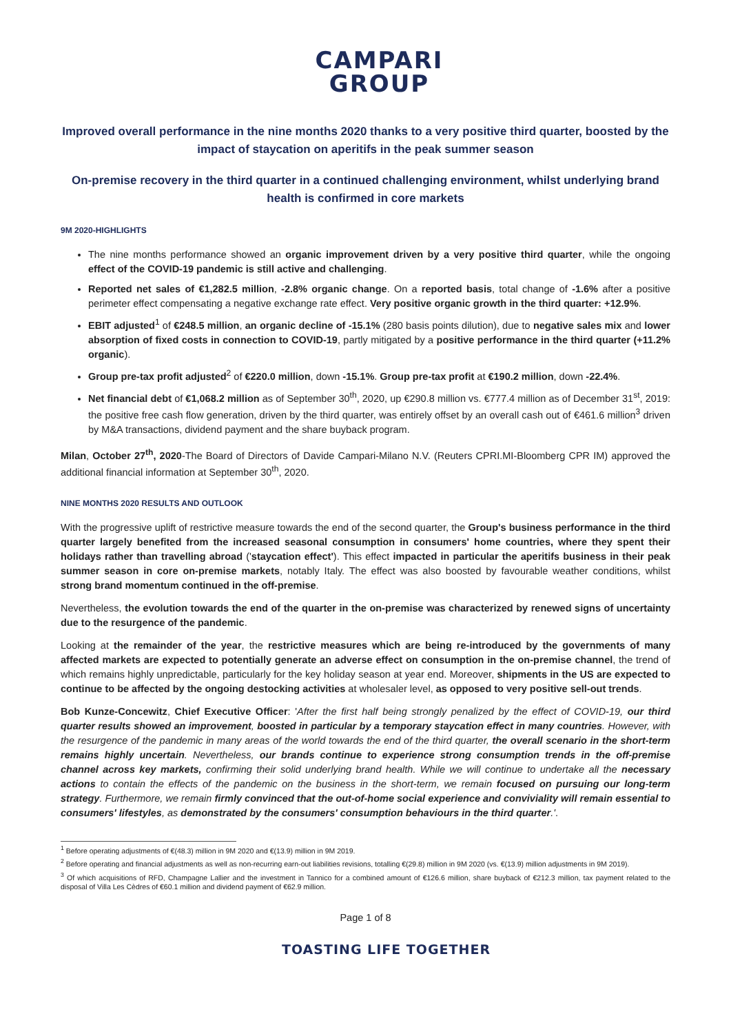CAMPARI
GROUP
Improved overall performance in the nine months 2020 thanks to a very positive third quarter, boosted by the impact of staycation on aperitifs in the peak summer season
On-premise recovery in the third quarter in a continued challenging environment, whilst underlying brand health is confirmed in core markets
9M 2020-HIGHLIGHTS
The nine months performance showed an organic improvement driven by a very positive third quarter, while the ongoing effect of the COVID-19 pandemic is still active and challenging.
Reported net sales of €1,282.5 million, -2.8% organic change. On a reported basis, total change of -1.6% after a positive perimeter effect compensating a negative exchange rate effect. Very positive organic growth in the third quarter: +12.9%.
EBIT adjusted<sup>1</sup> of €248.5 million, an organic decline of -15.1% (280 basis points dilution), due to negative sales mix and lower absorption of fixed costs in connection to COVID-19, partly mitigated by a positive performance in the third quarter (+11.2% organic).
Group pre-tax profit adjusted<sup>2</sup> of €220.0 million, down -15.1%. Group pre-tax profit at €190.2 million, down -22.4%.
Net financial debt of €1,068.2 million as of September 30<sup>th</sup>, 2020, up €290.8 million vs. €777.4 million as of December 31<sup>st</sup>, 2019: the positive free cash flow generation, driven by the third quarter, was entirely offset by an overall cash out of €461.6 million<sup>3</sup> driven by M&A transactions, dividend payment and the share buyback program.
Milan, October 27<sup>th</sup>, 2020-The Board of Directors of Davide Campari-Milano N.V. (Reuters CPRI.MI-Bloomberg CPR IM) approved the additional financial information at September 30<sup>th</sup>, 2020.
NINE MONTHS 2020 RESULTS AND OUTLOOK
With the progressive uplift of restrictive measure towards the end of the second quarter, the Group's business performance in the third quarter largely benefited from the increased seasonal consumption in consumers' home countries, where they spent their holidays rather than travelling abroad ('staycation effect'). This effect impacted in particular the aperitifs business in their peak summer season in core on-premise markets, notably Italy. The effect was also boosted by favourable weather conditions, whilst strong brand momentum continued in the off-premise.
Nevertheless, the evolution towards the end of the quarter in the on-premise was characterized by renewed signs of uncertainty due to the resurgence of the pandemic.
Looking at the remainder of the year, the restrictive measures which are being re-introduced by the governments of many affected markets are expected to potentially generate an adverse effect on consumption in the on-premise channel, the trend of which remains highly unpredictable, particularly for the key holiday season at year end. Moreover, shipments in the US are expected to continue to be affected by the ongoing destocking activities at wholesaler level, as opposed to very positive sell-out trends.
Bob Kunze-Concewitz, Chief Executive Officer: 'After the first half being strongly penalized by the effect of COVID-19, our third quarter results showed an improvement, boosted in particular by a temporary staycation effect in many countries. However, with the resurgence of the pandemic in many areas of the world towards the end of the third quarter, the overall scenario in the short-term remains highly uncertain. Nevertheless, our brands continue to experience strong consumption trends in the off-premise channel across key markets, confirming their solid underlying brand health. While we will continue to undertake all the necessary actions to contain the effects of the pandemic on the business in the short-term, we remain focused on pursuing our long-term strategy. Furthermore, we remain firmly convinced that the out-of-home social experience and conviviality will remain essential to consumers' lifestyles, as demonstrated by the consumers' consumption behaviours in the third quarter.'.
<sup>1</sup> Before operating adjustments of €(48.3) million in 9M 2020 and €(13.9) million in 9M 2019.
<sup>2</sup> Before operating and financial adjustments as well as non-recurring earn-out liabilities revisions, totalling €(29.8) million in 9M 2020 (vs. €(13.9) million adjustments in 9M 2019).
<sup>3</sup> Of which acquisitions of RFD, Champagne Lallier and the investment in Tannico for a combined amount of €126.6 million, share buyback of €212.3 million, tax payment related to the disposal of Villa Les Cèdres of €60.1 million and dividend payment of €62.9 million.
Page 1 of 8
TOASTING LIFE TOGETHER